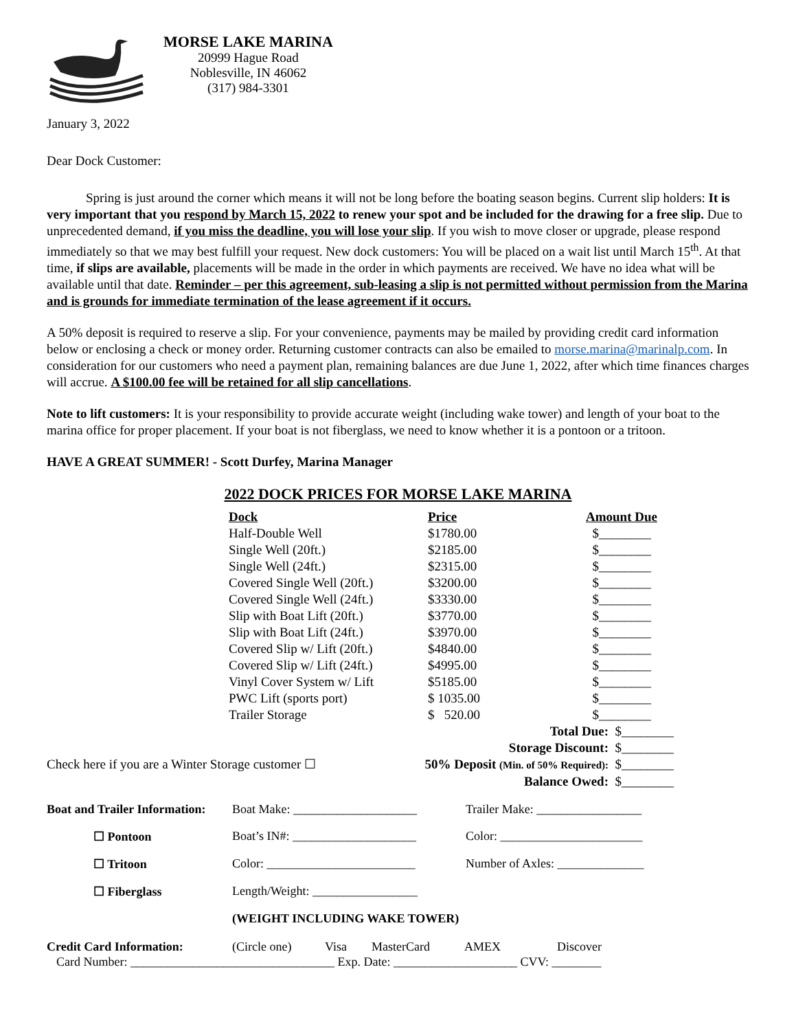MORSE LAKE MARINA
20999 Hague Road
Noblesville, IN 46062
(317) 984-3301
January 3, 2022
Dear Dock Customer:
Spring is just around the corner which means it will not be long before the boating season begins. Current slip holders: It is very important that you respond by March 15, 2022 to renew your spot and be included for the drawing for a free slip. Due to unprecedented demand, if you miss the deadline, you will lose your slip. If you wish to move closer or upgrade, please respond immediately so that we may best fulfill your request. New dock customers: You will be placed on a wait list until March 15<sup>th</sup>. At that time, if slips are available, placements will be made in the order in which payments are received. We have no idea what will be available until that date. Reminder – per this agreement, sub-leasing a slip is not permitted without permission from the Marina and is grounds for immediate termination of the lease agreement if it occurs.
A 50% deposit is required to reserve a slip. For your convenience, payments may be mailed by providing credit card information below or enclosing a check or money order. Returning customer contracts can also be emailed to morse.marina@marinalp.com. In consideration for our customers who need a payment plan, remaining balances are due June 1, 2022, after which time finances charges will accrue. A $100.00 fee will be retained for all slip cancellations.
Note to lift customers: It is your responsibility to provide accurate weight (including wake tower) and length of your boat to the marina office for proper placement. If your boat is not fiberglass, we need to know whether it is a pontoon or a tritoon.
HAVE A GREAT SUMMER! - Scott Durfey, Marina Manager
2022 DOCK PRICES FOR MORSE LAKE MARINA
| Dock | Price | Amount Due |
| --- | --- | --- |
| Half-Double Well | $1780.00 | $________ |
| Single Well (20ft.) | $2185.00 | $________ |
| Single Well (24ft.) | $2315.00 | $________ |
| Covered Single Well (20ft.) | $3200.00 | $________ |
| Covered Single Well (24ft.) | $3330.00 | $________ |
| Slip with Boat Lift (20ft.) | $3770.00 | $________ |
| Slip with Boat Lift (24ft.) | $3970.00 | $________ |
| Covered Slip w/ Lift (20ft.) | $4840.00 | $________ |
| Covered Slip w/ Lift (24ft.) | $4995.00 | $________ |
| Vinyl Cover System w/ Lift | $5185.00 | $________ |
| PWC Lift (sports port) | $ 1035.00 | $________ |
| Trailer Storage | $ 520.00 | $________ |
Total Due: $________
Storage Discount: $________
Check here if you are a Winter Storage customer ☐ 50% Deposit (Min. of 50% Required): $________
Balance Owed: $________
Boat and Trailer Information: Boat Make: ____________________ Trailer Make: _________________ ☐ Pontoon Boat’s IN#: ____________________ Color: _______________________ ☐ Tritoon Color: ________________________ Number of Axles: ______________ ☐ Fiberglass Length/Weight: _________________ (WEIGHT INCLUDING WAKE TOWER)
Credit Card Information: (Circle one) Visa MasterCard AMEX Discover
Card Number: _________________________________ Exp. Date: ____________________ CVV: ________